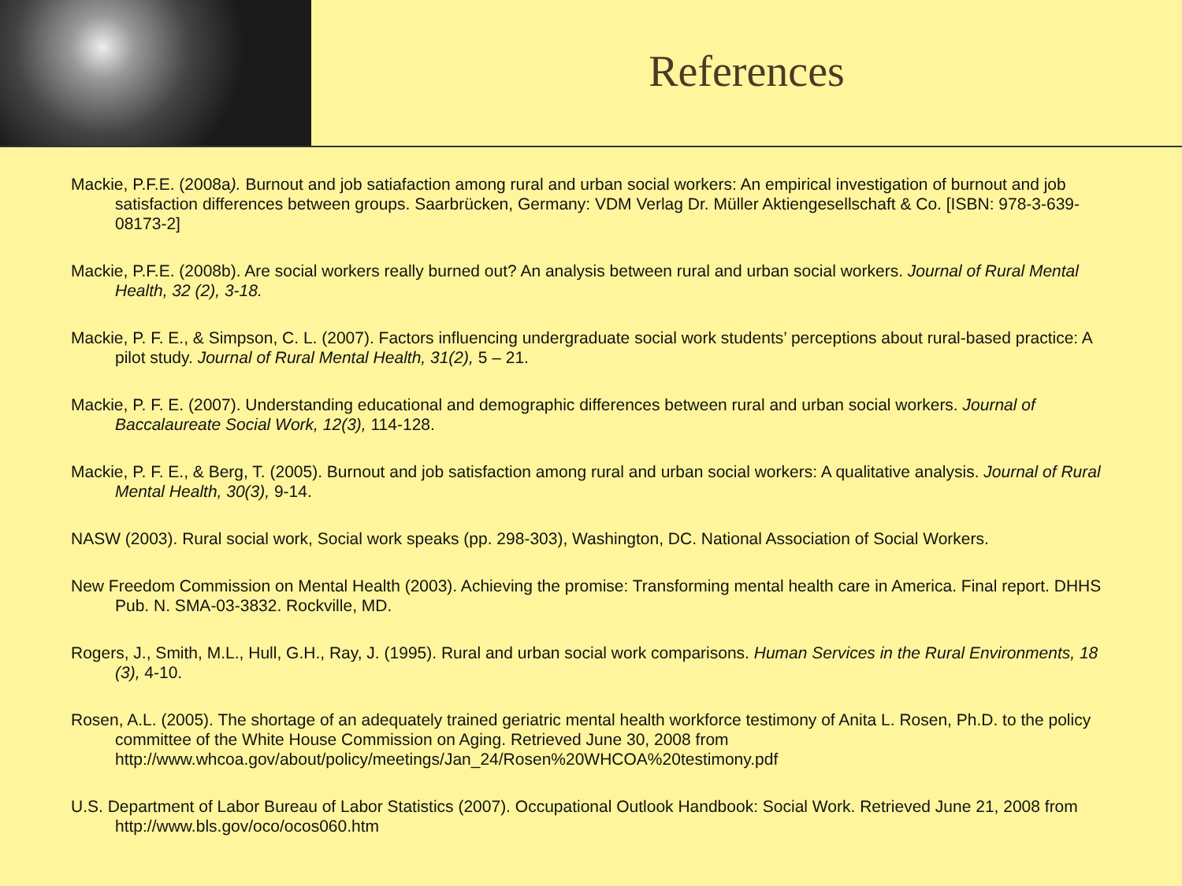References
Mackie, P.F.E. (2008a). Burnout and job satiafaction among rural and urban social workers: An empirical investigation of burnout and job satisfaction differences between groups. Saarbrücken, Germany: VDM Verlag Dr. Müller Aktiengesellschaft & Co. [ISBN: 978-3-639-08173-2]
Mackie, P.F.E. (2008b). Are social workers really burned out? An analysis between rural and urban social workers. Journal of Rural Mental Health, 32 (2), 3-18.
Mackie, P. F. E., & Simpson, C. L. (2007). Factors influencing undergraduate social work students’ perceptions about rural-based practice: A pilot study. Journal of Rural Mental Health, 31(2), 5 – 21.
Mackie, P. F. E. (2007). Understanding educational and demographic differences between rural and urban social workers. Journal of Baccalaureate Social Work, 12(3), 114-128.
Mackie, P. F. E., & Berg, T. (2005). Burnout and job satisfaction among rural and urban social workers: A qualitative analysis. Journal of Rural Mental Health, 30(3), 9-14.
NASW (2003). Rural social work, Social work speaks (pp. 298-303), Washington, DC. National Association of Social Workers.
New Freedom Commission on Mental Health (2003). Achieving the promise: Transforming mental health care in America. Final report. DHHS Pub. N. SMA-03-3832. Rockville, MD.
Rogers, J., Smith, M.L., Hull, G.H., Ray, J. (1995). Rural and urban social work comparisons. Human Services in the Rural Environments, 18 (3), 4-10.
Rosen, A.L. (2005). The shortage of an adequately trained geriatric mental health workforce testimony of Anita L. Rosen, Ph.D. to the policy committee of the White House Commission on Aging. Retrieved June 30, 2008 from http://www.whcoa.gov/about/policy/meetings/Jan_24/Rosen%20WHCOA%20testimony.pdf
U.S. Department of Labor Bureau of Labor Statistics (2007). Occupational Outlook Handbook: Social Work. Retrieved June 21, 2008 from http://www.bls.gov/oco/ocos060.htm